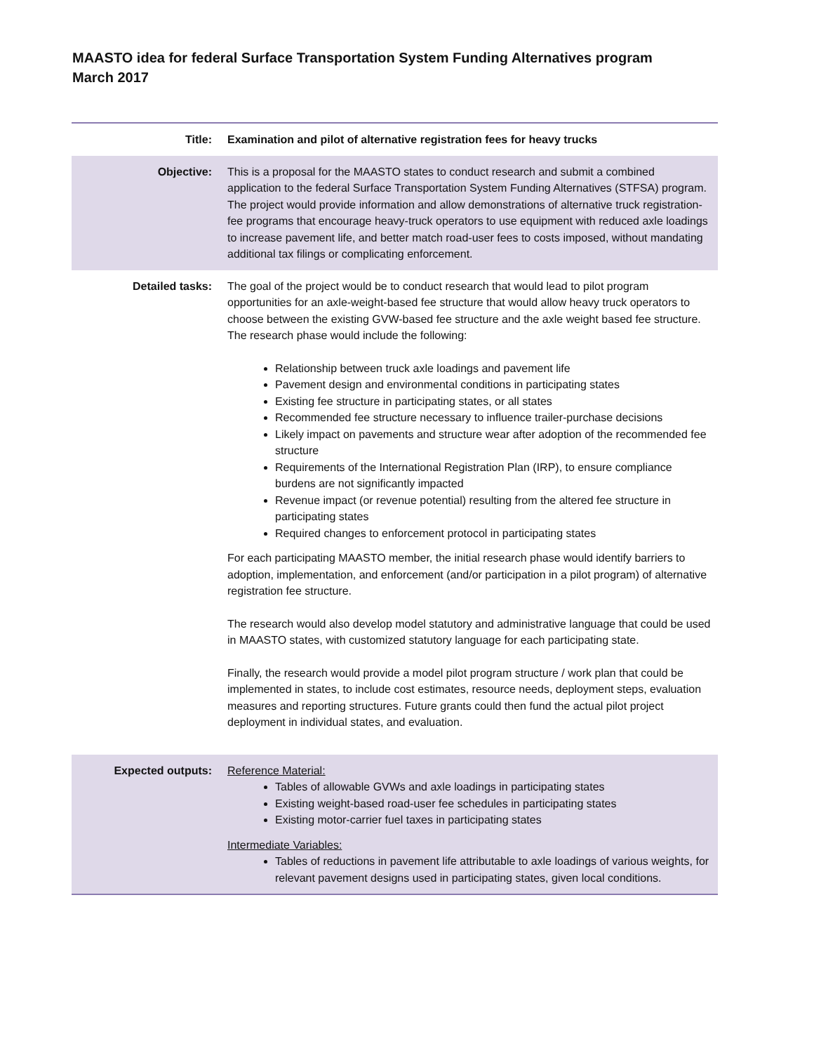MAASTO idea for federal Surface Transportation System Funding Alternatives program
March 2017
| Title: | Examination and pilot of alternative registration fees for heavy trucks |
| Objective: | This is a proposal for the MAASTO states to conduct research and submit a combined application to the federal Surface Transportation System Funding Alternatives (STFSA) program. The project would provide information and allow demonstrations of alternative truck registration-fee programs that encourage heavy-truck operators to use equipment with reduced axle loadings to increase pavement life, and better match road-user fees to costs imposed, without mandating additional tax filings or complicating enforcement. |
| Detailed tasks: | The goal of the project would be to conduct research that would lead to pilot program opportunities for an axle-weight-based fee structure that would allow heavy truck operators to choose between the existing GVW-based fee structure and the axle weight based fee structure. The research phase would include the following: Relationship between truck axle loadings and pavement life Pavement design and environmental conditions in participating states Existing fee structure in participating states, or all states Recommended fee structure necessary to influence trailer-purchase decisions Likely impact on pavements and structure wear after adoption of the recommended fee structure Requirements of the International Registration Plan (IRP), to ensure compliance burdens are not significantly impacted Revenue impact (or revenue potential) resulting from the altered fee structure in participating states Required changes to enforcement protocol in participating states For each participating MAASTO member, the initial research phase would identify barriers to adoption, implementation, and enforcement (and/or participation in a pilot program) of alternative registration fee structure. The research would also develop model statutory and administrative language that could be used in MAASTO states, with customized statutory language for each participating state. Finally, the research would provide a model pilot program structure / work plan that could be implemented in states, to include cost estimates, resource needs, deployment steps, evaluation measures and reporting structures. Future grants could then fund the actual pilot project deployment in individual states, and evaluation. |
| Expected outputs: | Reference Material: Tables of allowable GVWs and axle loadings in participating states Existing weight-based road-user fee schedules in participating states Existing motor-carrier fuel taxes in participating states Intermediate Variables: Tables of reductions in pavement life attributable to axle loadings of various weights, for relevant pavement designs used in participating states, given local conditions. |